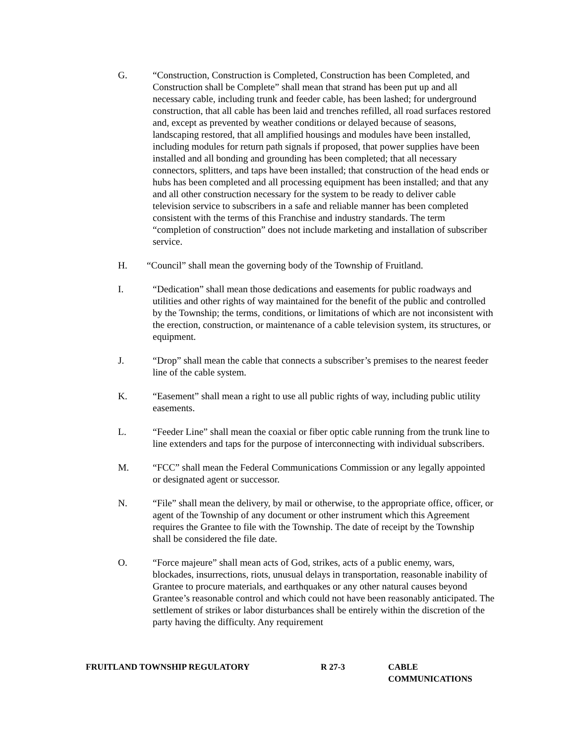G. “Construction, Construction is Completed, Construction has been Completed, and Construction shall be Complete” shall mean that strand has been put up and all necessary cable, including trunk and feeder cable, has been lashed; for underground construction, that all cable has been laid and trenches refilled, all road surfaces restored and, except as prevented by weather conditions or delayed because of seasons, landscaping restored, that all amplified housings and modules have been installed, including modules for return path signals if proposed, that power supplies have been installed and all bonding and grounding has been completed; that all necessary connectors, splitters, and taps have been installed; that construction of the head ends or hubs has been completed and all processing equipment has been installed; and that any and all other construction necessary for the system to be ready to deliver cable television service to subscribers in a safe and reliable manner has been completed consistent with the terms of this Franchise and industry standards. The term “completion of construction” does not include marketing and installation of subscriber service.
H. “Council” shall mean the governing body of the Township of Fruitland.
I. “Dedication” shall mean those dedications and easements for public roadways and utilities and other rights of way maintained for the benefit of the public and controlled by the Township; the terms, conditions, or limitations of which are not inconsistent with the erection, construction, or maintenance of a cable television system, its structures, or equipment.
J. “Drop” shall mean the cable that connects a subscriber’s premises to the nearest feeder line of the cable system.
K. “Easement” shall mean a right to use all public rights of way, including public utility easements.
L. “Feeder Line” shall mean the coaxial or fiber optic cable running from the trunk line to line extenders and taps for the purpose of interconnecting with individual subscribers.
M. “FCC” shall mean the Federal Communications Commission or any legally appointed or designated agent or successor.
N. “File” shall mean the delivery, by mail or otherwise, to the appropriate office, officer, or agent of the Township of any document or other instrument which this Agreement requires the Grantee to file with the Township. The date of receipt by the Township shall be considered the file date.
O. “Force majeure” shall mean acts of God, strikes, acts of a public enemy, wars, blockades, insurrections, riots, unusual delays in transportation, reasonable inability of Grantee to procure materials, and earthquakes or any other natural causes beyond Grantee’s reasonable control and which could not have been reasonably anticipated. The settlement of strikes or labor disturbances shall be entirely within the discretion of the party having the difficulty. Any requirement
FRUITLAND TOWNSHIP REGULATORY R 27-3 CABLE
COMMUNICATIONS